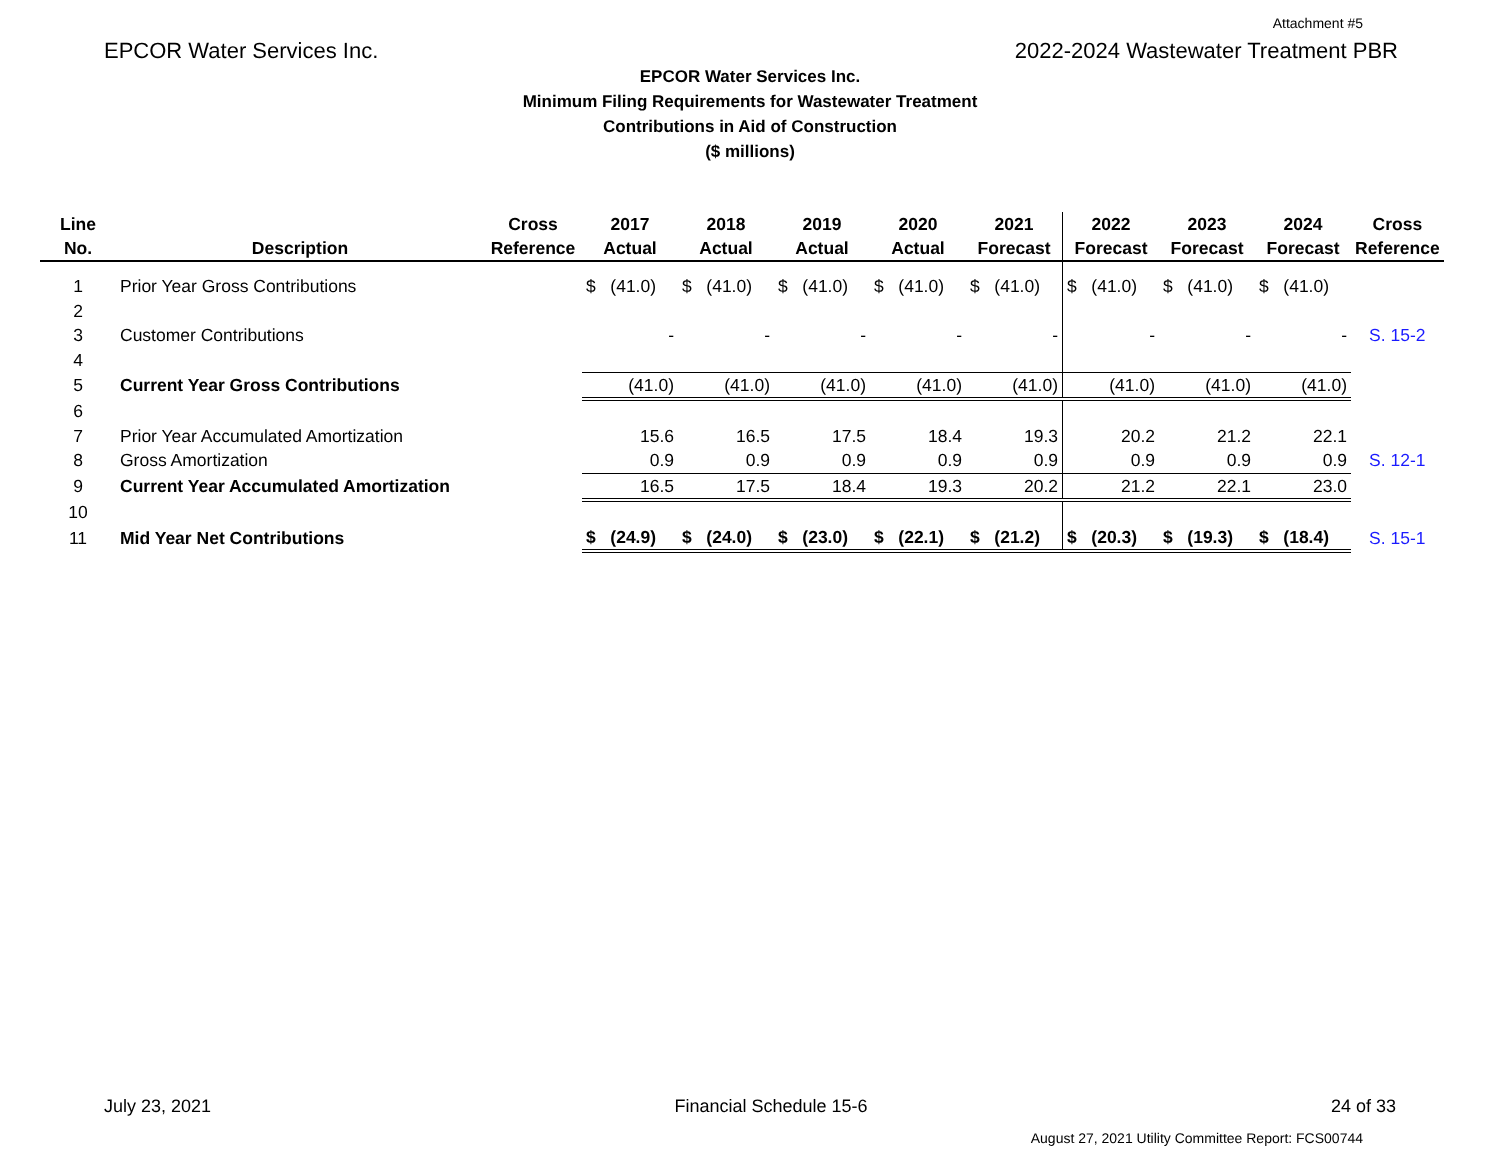Attachment #5
EPCOR Water Services Inc. 2022-2024 Wastewater Treatment PBR
EPCOR Water Services Inc.
Minimum Filing Requirements for Wastewater Treatment
Contributions in Aid of Construction
($ millions)
| Line No. | Description | Cross Reference | 2017 Actual | 2018 Actual | 2019 Actual | 2020 Actual | 2021 Forecast | 2022 Forecast | 2023 Forecast | 2024 Forecast | Cross Reference |
| --- | --- | --- | --- | --- | --- | --- | --- | --- | --- | --- | --- |
| 1 | Prior Year Gross Contributions | | $ (41.0) | $ (41.0) | $ (41.0) | $ (41.0) | $ (41.0) | $ (41.0) | $ (41.0) | $ (41.0) | |
| 2 | | | | | | | | | | | |
| 3 | Customer Contributions | | - | - | - | - | - | - | - | - | S. 15-2 |
| 4 | | | | | | | | | | | |
| 5 | Current Year Gross Contributions | | (41.0) | (41.0) | (41.0) | (41.0) | (41.0) | (41.0) | (41.0) | (41.0) | |
| 6 | | | | | | | | | | | |
| 7 | Prior Year Accumulated Amortization | | 15.6 | 16.5 | 17.5 | 18.4 | 19.3 | 20.2 | 21.2 | 22.1 | |
| 8 | Gross Amortization | | 0.9 | 0.9 | 0.9 | 0.9 | 0.9 | 0.9 | 0.9 | 0.9 | S. 12-1 |
| 9 | Current Year Accumulated Amortization | | 16.5 | 17.5 | 18.4 | 19.3 | 20.2 | 21.2 | 22.1 | 23.0 | |
| 10 | | | | | | | | | | | |
| 11 | Mid Year Net Contributions | | $ (24.9) | $ (24.0) | $ (23.0) | $ (22.1) | $ (21.2) | $ (20.3) | $ (19.3) | $ (18.4) | S. 15-1 |
July 23, 2021 Financial Schedule 15-6 24 of 33
August 27, 2021 Utility Committee Report: FCS00744